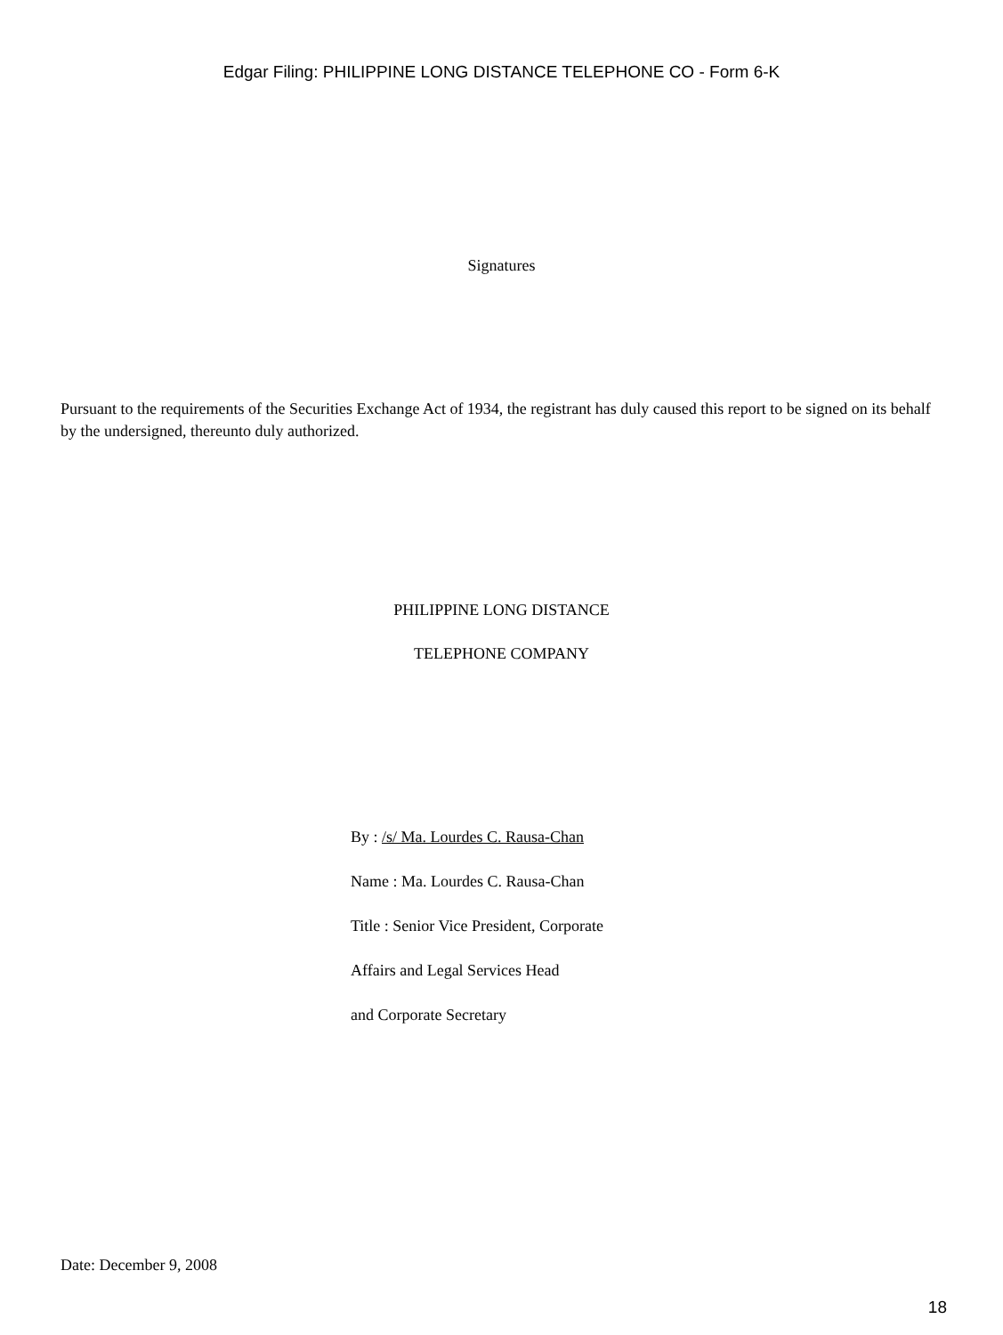Edgar Filing: PHILIPPINE LONG DISTANCE TELEPHONE CO - Form 6-K
Signatures
Pursuant to the requirements of the Securities Exchange Act of 1934, the registrant has duly caused this report to be signed on its behalf by the undersigned, thereunto duly authorized.
PHILIPPINE LONG DISTANCE
TELEPHONE COMPANY
By : /s/ Ma. Lourdes C. Rausa-Chan
Name : Ma. Lourdes C. Rausa-Chan
Title : Senior Vice President, Corporate
Affairs and Legal Services Head
and Corporate Secretary
Date: December 9, 2008
18